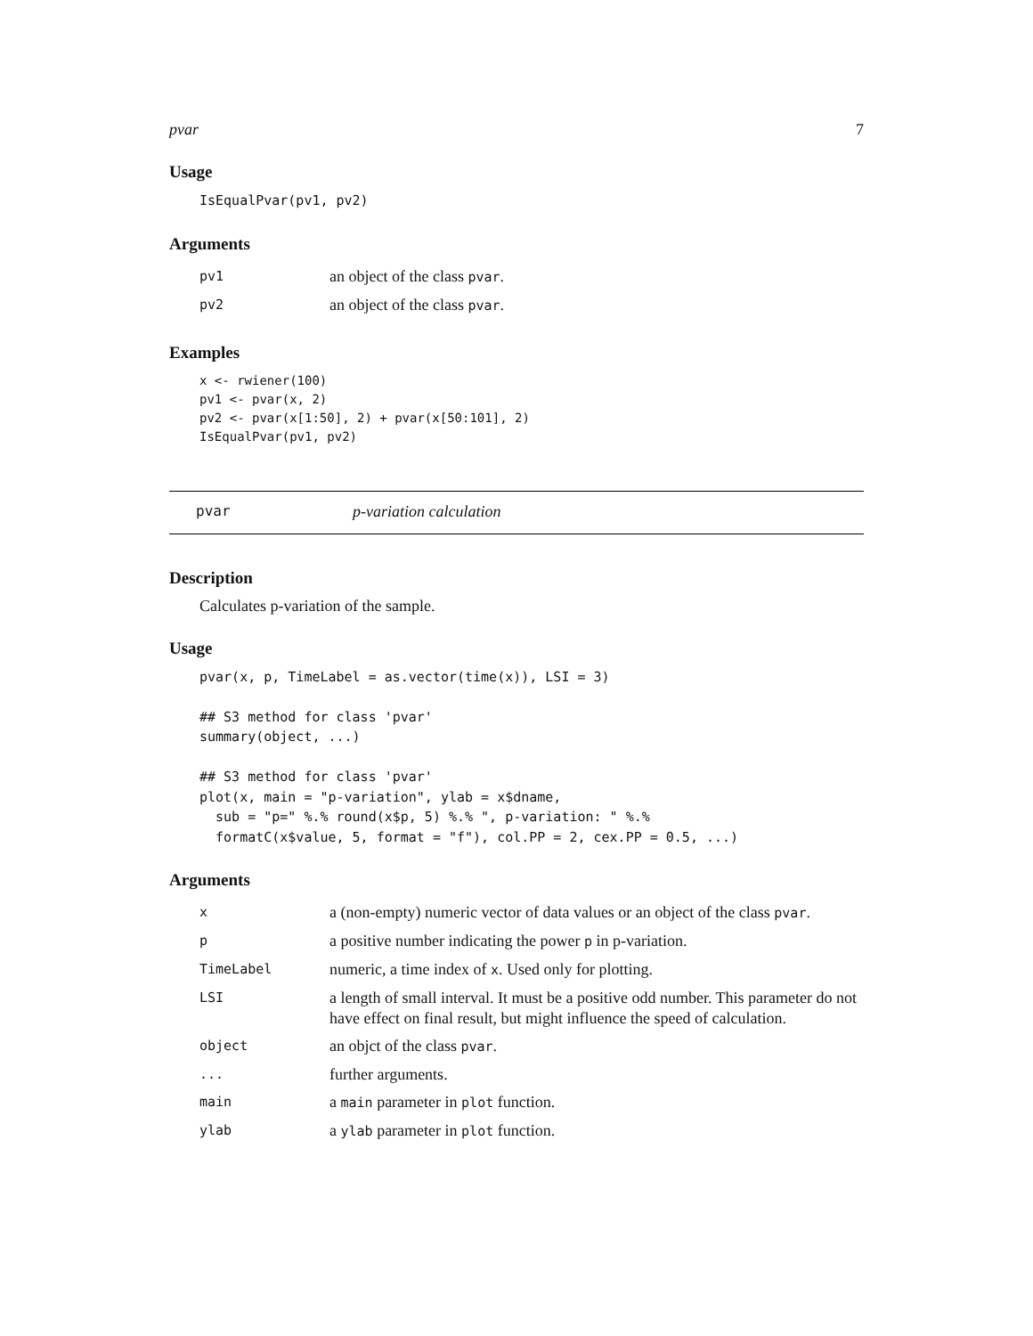pvar 7
Usage
IsEqualPvar(pv1, pv2)
Arguments
| pv1 | an object of the class pvar . |
| pv2 | an object of the class pvar . |
Examples
x <- rwiener(100)
pv1 <- pvar(x, 2)
pv2 <- pvar(x[1:50], 2) + pvar(x[50:101], 2)
IsEqualPvar(pv1, pv2)
pvar p-variation calculation
Description
Calculates p-variation of the sample.
Usage
pvar(x, p, TimeLabel = as.vector(time(x)), LSI = 3)

## S3 method for class 'pvar'
summary(object, ...)

## S3 method for class 'pvar'
plot(x, main = "p-variation", ylab = x$dname,
  sub = "p=" %.% round(x$p, 5) %.% ", p-variation: " %.%
  formatC(x$value, 5, format = "f"), col.PP = 2, cex.PP = 0.5, ...)
Arguments
| x | a (non-empty) numeric vector of data values or an object of the class pvar . |
| p | a positive number indicating the power p in p-variation. |
| TimeLabel | numeric, a time index of x . Used only for plotting. |
| LSI | a length of small interval. It must be a positive odd number. This parameter do not have effect on final result, but might influence the speed of calculation. |
| object | an objct of the class pvar . |
| ... | further arguments. |
| main | a main parameter in plot function. |
| ylab | a ylab parameter in plot function. |